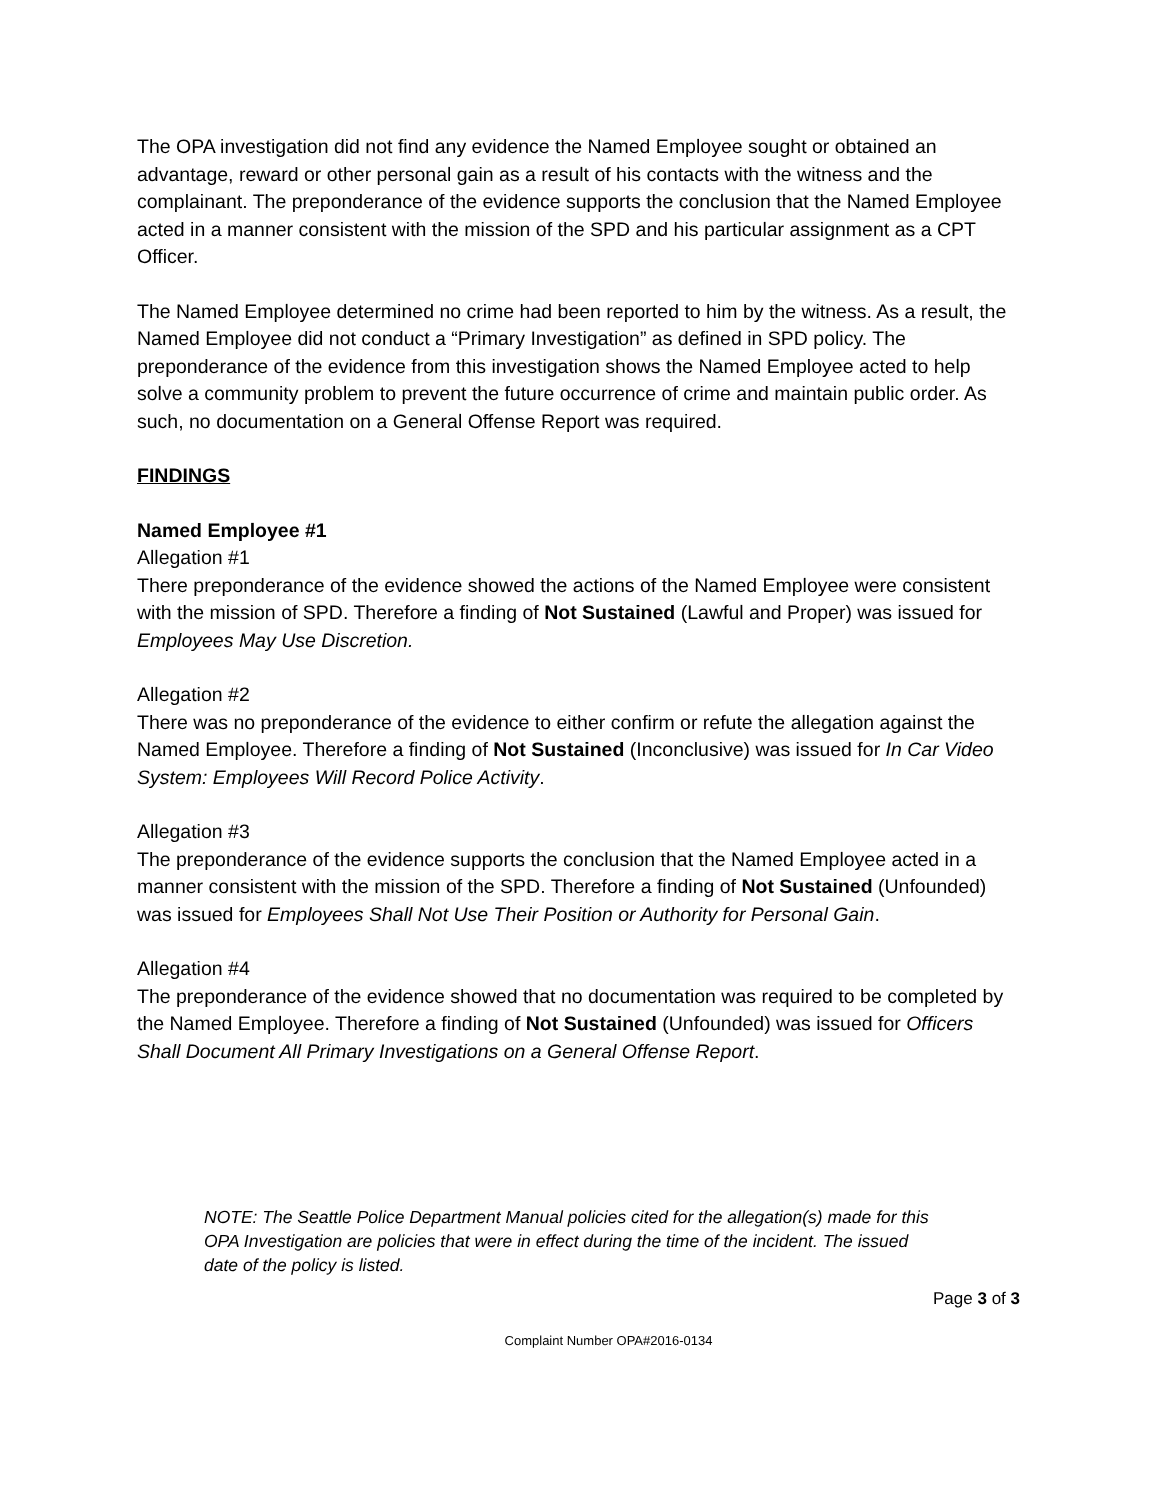The OPA investigation did not find any evidence the Named Employee sought or obtained an advantage, reward or other personal gain as a result of his contacts with the witness and the complainant. The preponderance of the evidence supports the conclusion that the Named Employee acted in a manner consistent with the mission of the SPD and his particular assignment as a CPT Officer.
The Named Employee determined no crime had been reported to him by the witness. As a result, the Named Employee did not conduct a “Primary Investigation” as defined in SPD policy. The preponderance of the evidence from this investigation shows the Named Employee acted to help solve a community problem to prevent the future occurrence of crime and maintain public order. As such, no documentation on a General Offense Report was required.
FINDINGS
Named Employee #1
Allegation #1
There preponderance of the evidence showed the actions of the Named Employee were consistent with the mission of SPD. Therefore a finding of Not Sustained (Lawful and Proper) was issued for Employees May Use Discretion.
Allegation #2
There was no preponderance of the evidence to either confirm or refute the allegation against the Named Employee. Therefore a finding of Not Sustained (Inconclusive) was issued for In Car Video System: Employees Will Record Police Activity.
Allegation #3
The preponderance of the evidence supports the conclusion that the Named Employee acted in a manner consistent with the mission of the SPD. Therefore a finding of Not Sustained (Unfounded) was issued for Employees Shall Not Use Their Position or Authority for Personal Gain.
Allegation #4
The preponderance of the evidence showed that no documentation was required to be completed by the Named Employee. Therefore a finding of Not Sustained (Unfounded) was issued for Officers Shall Document All Primary Investigations on a General Offense Report.
NOTE: The Seattle Police Department Manual policies cited for the allegation(s) made for this OPA Investigation are policies that were in effect during the time of the incident. The issued date of the policy is listed.
Page 3 of 3
Complaint Number OPA#2016-0134